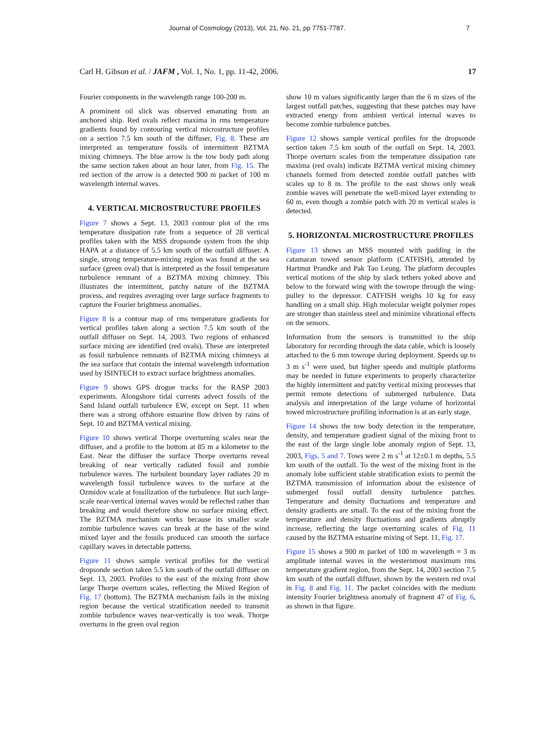Journal of Cosmology (2013), Vol. 21, No. 21, pp 7751-7787. 7
Carl H. Gibson et al. / JAFM , Vol. 1, No. 1, pp. 11-42, 2006.
17
Fourier components in the wavelength range 100-200 m.
A prominent oil slick was observed emanating from an anchored ship. Red ovals reflect maxima in rms temperature gradients found by contouring vertical microstructure profiles on a section 7.5 km south of the diffuser, Fig. 8. These are interpreted as temperature fossils of intermittent BZTMA mixing chimneys. The blue arrow is the tow body path along the same section taken about an hour later, from Fig. 15. The red section of the arrow is a detected 900 m packet of 100 m wavelength internal waves.
4. VERTICAL MICROSTRUCTURE PROFILES
Figure 7 shows a Sept. 13, 2003 contour plot of the rms temperature dissipation rate from a sequence of 28 vertical profiles taken with the MSS dropsonde system from the ship HAPA at a distance of 5.5 km south of the outfall diffuser. A single, strong temperature-mixing region was found at the sea surface (green oval) that is interpreted as the fossil temperature turbulence remnant of a BZTMA mixing chimney. This illustrates the intermittent, patchy nature of the BZTMA process, and requires averaging over large surface fragments to capture the Fourier brightness anomalies.
Figure 8 is a contour map of rms temperature gradients for vertical profiles taken along a section 7.5 km south of the outfall diffuser on Sept. 14, 2003. Two regions of enhanced surface mixing are identified (red ovals). These are interpreted as fossil turbulence remnants of BZTMA mixing chimneys at the sea surface that contain the internal wavelength information used by ISINTECH to extract surface brightness anomalies.
Figure 9 shows GPS drogue tracks for the RASP 2003 experiments. Alongshore tidal currents advect fossils of the Sand Island outfall turbulence EW, except on Sept. 11 when there was a strong offshore estuarine flow driven by rains of Sept. 10 and BZTMA vertical mixing.
Figure 10 shows vertical Thorpe overturning scales near the diffuser, and a profile to the bottom at 85 m a kilometer to the East. Near the diffuser the surface Thorpe overturns reveal breaking of near vertically radiated fossil and zombie turbulence waves. The turbulent boundary layer radiates 20 m wavelength fossil turbulence waves to the surface at the Ozmidov scale at fossilization of the turbulence. But such large-scale near-vertical internal waves would be reflected rather than breaking and would therefore show no surface mixing effect. The BZTMA mechanism works because its smaller scale zombie turbulence waves can break at the base of the wind mixed layer and the fossils produced can smooth the surface capillary waves in detectable patterns.
Figure 11 shows sample vertical profiles for the vertical dropsonde section taken 5.5 km south of the outfall diffuser on Sept. 13, 2003. Profiles to the east of the mixing front show large Thorpe overturn scales, reflecting the Mixed Region of Fig. 17 (bottom). The BZTMA mechanism fails in the mixing region because the vertical stratification needed to transmit zombie turbulence waves near-vertically is too weak. Thorpe overturns in the green oval region
show 10 m values significantly larger than the 6 m sizes of the largest outfall patches, suggesting that these patches may have extracted energy from ambient vertical internal waves to become zombie turbulence patches.
Figure 12 shows sample vertical profiles for the dropsonde section taken 7.5 km south of the outfall on Sept. 14, 2003. Thorpe overturn scales from the temperature dissipation rate maxima (red ovals) indicate BZTMA vertical mixing chimney channels formed from detected zombie outfall patches with scales up to 8 m. The profile to the east shows only weak zombie waves will penetrate the well-mixed layer extending to 60 m, even though a zombie patch with 20 m vertical scales is detected.
5. HORIZONTAL MICROSTRUCTURE PROFILES
Figure 13 shows an MSS mounted with padding in the catamaran towed sensor platform (CATFISH), attended by Hartmut Prandke and Pak Tao Leung. The platform decouples vertical motions of the ship by slack tethers yoked above and below to the forward wing with the towrope through the wing-pulley to the depressor. CATFISH weighs 10 kg for easy handling on a small ship. High molecular weight polymer ropes are stronger than stainless steel and minimize vibrational effects on the sensors.
Information from the sensors is transmitted to the ship laboratory for recording through the data cable, which is loosely attached to the 6 mm towrope during deployment. Speeds up to 3 m s<sup>-1</sup> were used, but higher speeds and multiple platforms may be needed in future experiments to properly characterize the highly intermittent and patchy vertical mixing processes that permit remote detections of submerged turbulence. Data analysis and interpretation of the large volume of horizontal towed microstructure profiling information is at an early stage.
Figure 14 shows the tow body detection in the temperature, density, and temperature gradient signal of the mixing front to the east of the large single lobe anomaly region of Sept. 13, 2003, Figs. 5 and 7. Tows were 2 m s<sup>-1</sup> at 12±0.1 m depths, 5.5 km south of the outfall. To the west of the mixing front in the anomaly lobe sufficient stable stratification exists to permit the BZTMA transmission of information about the existence of submerged fossil outfall density turbulence patches. Temperature and density fluctuations and temperature and density gradients are small. To the east of the mixing front the temperature and density fluctuations and gradients abruptly increase, reflecting the large overturning scales of Fig. 11 caused by the BZTMA estuarine mixing of Sept. 11, Fig. 17.
Figure 15 shows a 900 m packet of 100 m wavelength ≈ 3 m amplitude internal waves in the westernmost maximum rms temperature gradient region, from the Sept. 14, 2003 section 7.5 km south of the outfall diffuser, shown by the western red oval in Fig. 8 and Fig. 11. The packet coincides with the medium intensity Fourier brightness anomaly of fragment 47 of Fig. 6, as shown in that figure.